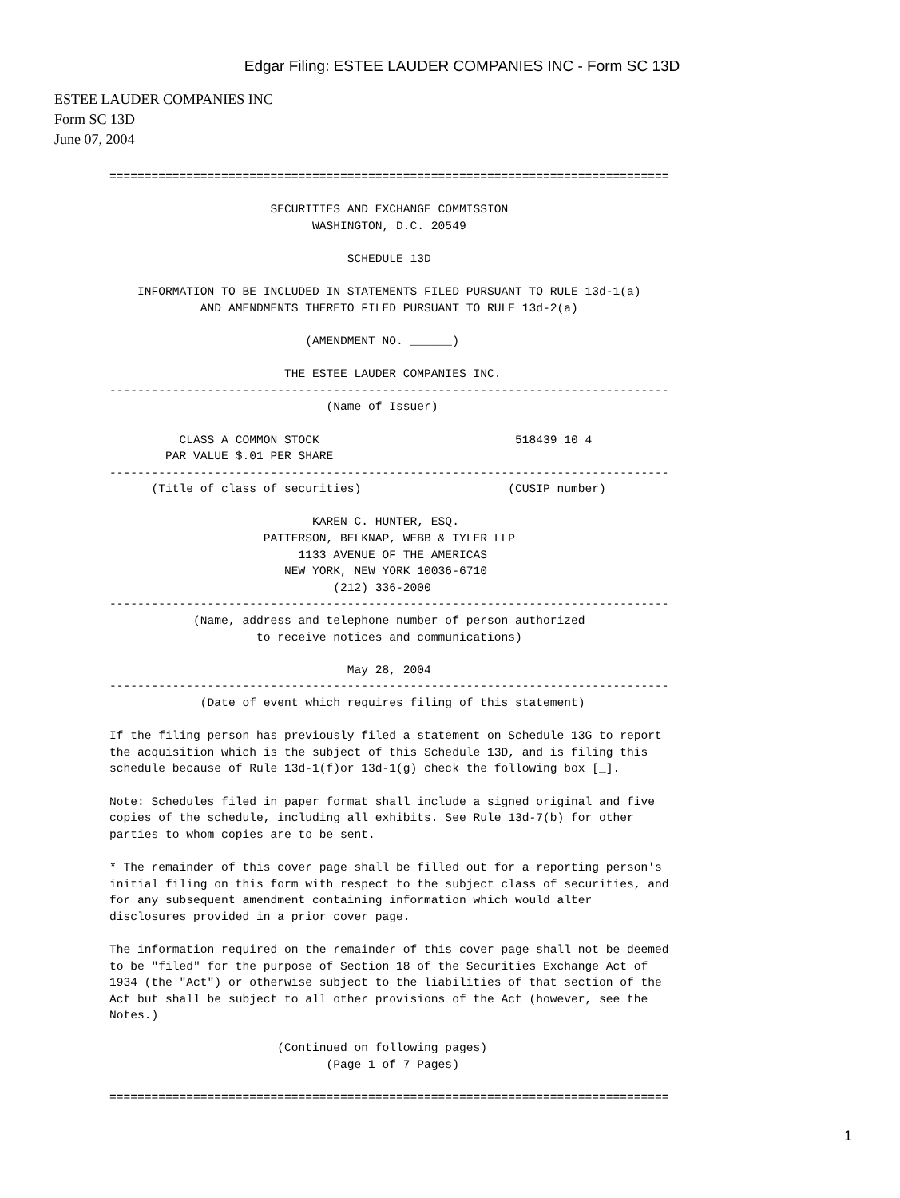Edgar Filing: ESTEE LAUDER COMPANIES INC - Form SC 13D
ESTEE LAUDER COMPANIES INC
Form SC 13D
June 07, 2004
================================================================================

                       SECURITIES AND EXCHANGE COMMISSION
                             WASHINGTON, D.C. 20549

                                  SCHEDULE 13D

    INFORMATION TO BE INCLUDED IN STATEMENTS FILED PURSUANT TO RULE 13d-1(a)
             AND AMENDMENTS THERETO FILED PURSUANT TO RULE 13d-2(a)

                            (AMENDMENT NO. ______)

                         THE ESTEE LAUDER COMPANIES INC.
--------------------------------------------------------------------------------
                               (Name of Issuer)

          CLASS A COMMON STOCK                            518439 10 4
        PAR VALUE $.01 PER SHARE
--------------------------------------------------------------------------------
      (Title of class of securities)                     (CUSIP number)

                             KAREN C. HUNTER, ESQ.
                      PATTERSON, BELKNAP, WEBB & TYLER LLP
                           1133 AVENUE OF THE AMERICAS
                         NEW YORK, NEW YORK 10036-6710
                                (212) 336-2000
--------------------------------------------------------------------------------
            (Name, address and telephone number of person authorized
                     to receive notices and communications)

                                  May 28, 2004
--------------------------------------------------------------------------------
             (Date of event which requires filing of this statement)

If the filing person has previously filed a statement on Schedule 13G to report
the acquisition which is the subject of this Schedule 13D, and is filing this
schedule because of Rule 13d-1(f)or 13d-1(g) check the following box [_].

Note: Schedules filed in paper format shall include a signed original and five
copies of the schedule, including all exhibits. See Rule 13d-7(b) for other
parties to whom copies are to be sent.

* The remainder of this cover page shall be filled out for a reporting person's
initial filing on this form with respect to the subject class of securities, and
for any subsequent amendment containing information which would alter
disclosures provided in a prior cover page.

The information required on the remainder of this cover page shall not be deemed
to be "filed" for the purpose of Section 18 of the Securities Exchange Act of
1934 (the "Act") or otherwise subject to the liabilities of that section of the
Act but shall be subject to all other provisions of the Act (however, see the
Notes.)

                        (Continued on following pages)
                               (Page 1 of 7 Pages)

================================================================================
1